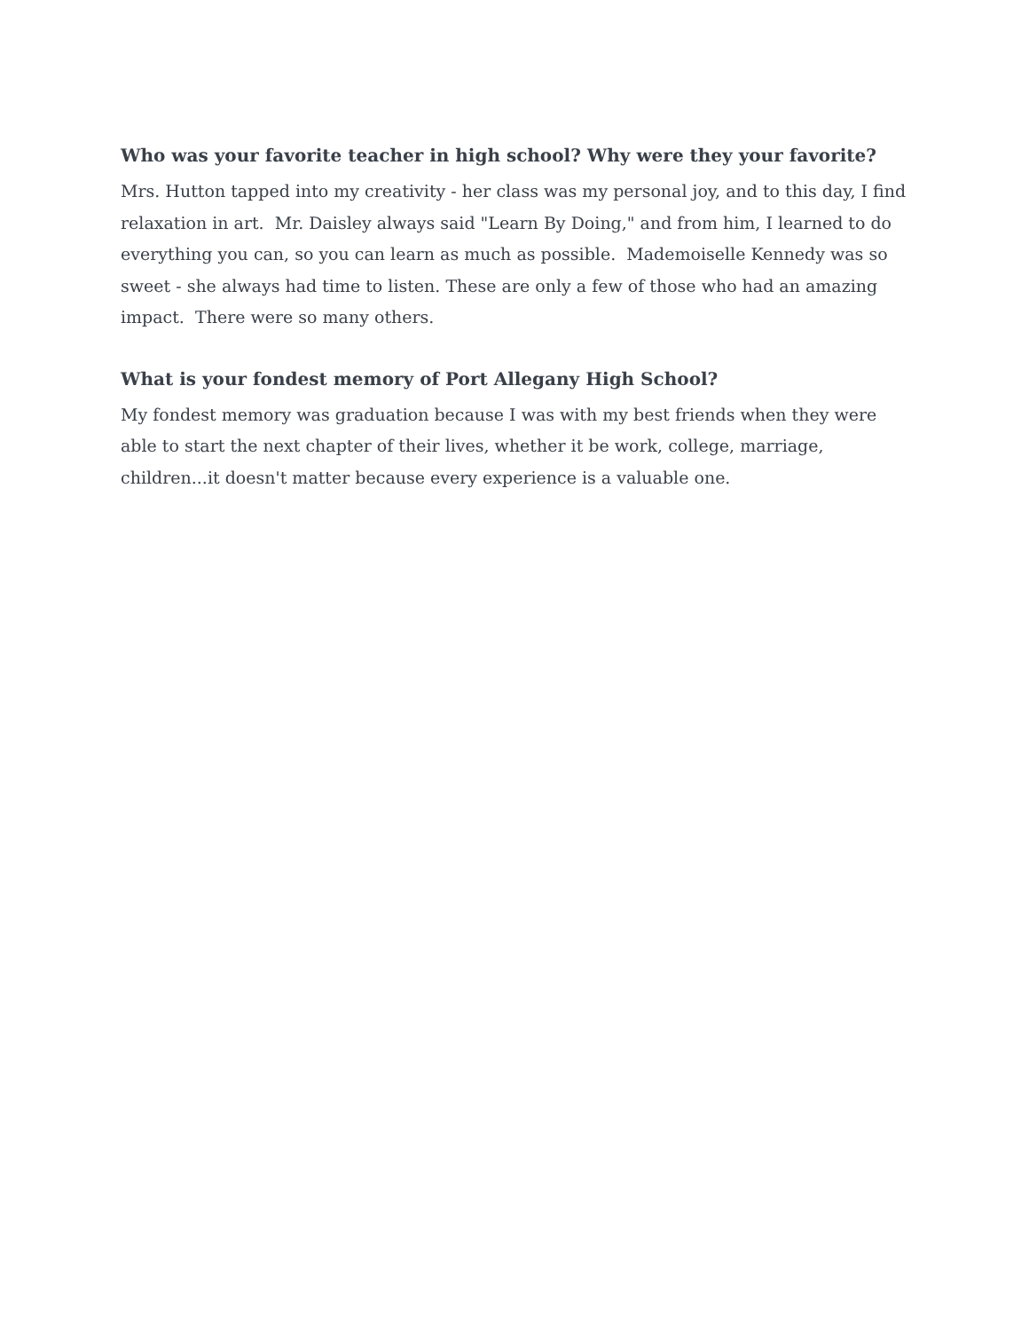Who was your favorite teacher in high school? Why were they your favorite?
Mrs. Hutton tapped into my creativity - her class was my personal joy, and to this day, I find relaxation in art. Mr. Daisley always said "Learn By Doing," and from him, I learned to do everything you can, so you can learn as much as possible. Mademoiselle Kennedy was so sweet - she always had time to listen. These are only a few of those who had an amazing impact. There were so many others.
What is your fondest memory of Port Allegany High School?
My fondest memory was graduation because I was with my best friends when they were able to start the next chapter of their lives, whether it be work, college, marriage, children...it doesn't matter because every experience is a valuable one.